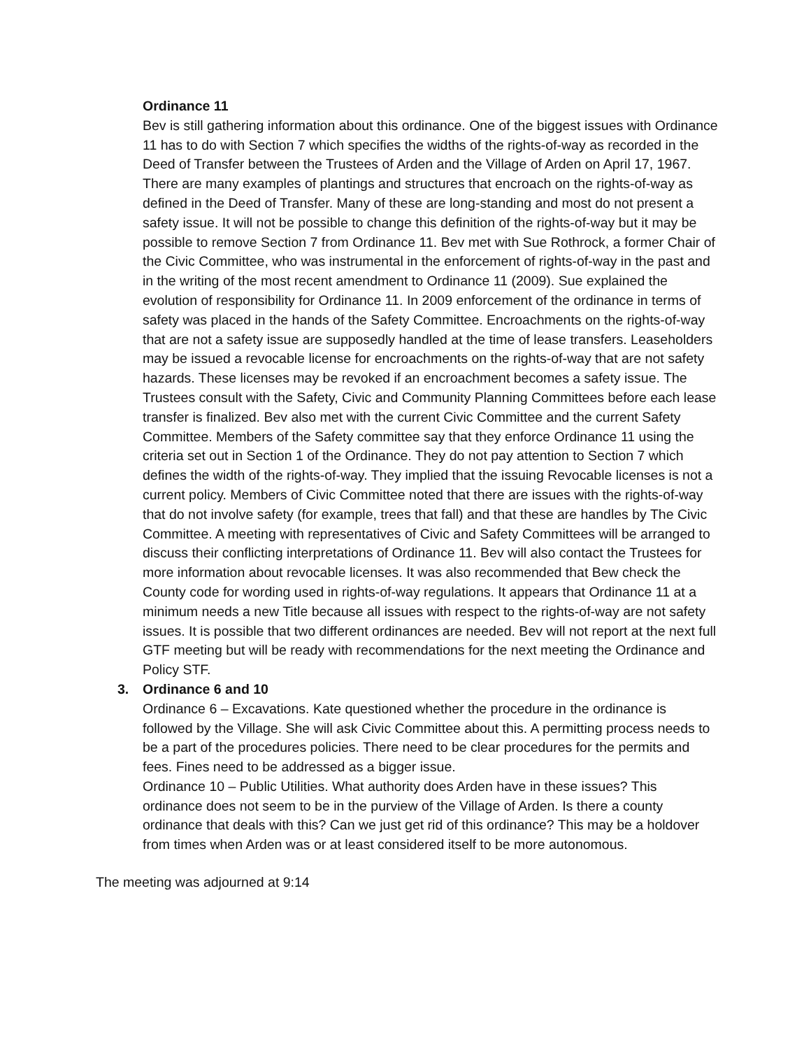Ordinance 11
Bev is still gathering information about this ordinance. One of the biggest issues with Ordinance 11 has to do with Section 7 which specifies the widths of the rights-of-way as recorded in the Deed of Transfer between the Trustees of Arden and the Village of Arden on April 17, 1967. There are many examples of plantings and structures that encroach on the rights-of-way as defined in the Deed of Transfer. Many of these are long-standing and most do not present a safety issue. It will not be possible to change this definition of the rights-of-way but it may be possible to remove Section 7 from Ordinance 11. Bev met with Sue Rothrock, a former Chair of the Civic Committee, who was instrumental in the enforcement of rights-of-way in the past and in the writing of the most recent amendment to Ordinance 11 (2009). Sue explained the evolution of responsibility for Ordinance 11. In 2009 enforcement of the ordinance in terms of safety was placed in the hands of the Safety Committee. Encroachments on the rights-of-way that are not a safety issue are supposedly handled at the time of lease transfers. Leaseholders may be issued a revocable license for encroachments on the rights-of-way that are not safety hazards. These licenses may be revoked if an encroachment becomes a safety issue. The Trustees consult with the Safety, Civic and Community Planning Committees before each lease transfer is finalized. Bev also met with the current Civic Committee and the current Safety Committee. Members of the Safety committee say that they enforce Ordinance 11 using the criteria set out in Section 1 of the Ordinance. They do not pay attention to Section 7 which defines the width of the rights-of-way. They implied that the issuing Revocable licenses is not a current policy. Members of Civic Committee noted that there are issues with the rights-of-way that do not involve safety (for example, trees that fall) and that these are handles by The Civic Committee. A meeting with representatives of Civic and Safety Committees will be arranged to discuss their conflicting interpretations of Ordinance 11. Bev will also contact the Trustees for more information about revocable licenses. It was also recommended that Bew check the County code for wording used in rights-of-way regulations. It appears that Ordinance 11 at a minimum needs a new Title because all issues with respect to the rights-of-way are not safety issues. It is possible that two different ordinances are needed. Bev will not report at the next full GTF meeting but will be ready with recommendations for the next meeting the Ordinance and Policy STF.
3. Ordinance 6 and 10
Ordinance 6 – Excavations. Kate questioned whether the procedure in the ordinance is followed by the Village. She will ask Civic Committee about this. A permitting process needs to be a part of the procedures policies. There need to be clear procedures for the permits and fees. Fines need to be addressed as a bigger issue.
Ordinance 10 – Public Utilities. What authority does Arden have in these issues? This ordinance does not seem to be in the purview of the Village of Arden. Is there a county ordinance that deals with this? Can we just get rid of this ordinance? This may be a holdover from times when Arden was or at least considered itself to be more autonomous.
The meeting was adjourned at 9:14